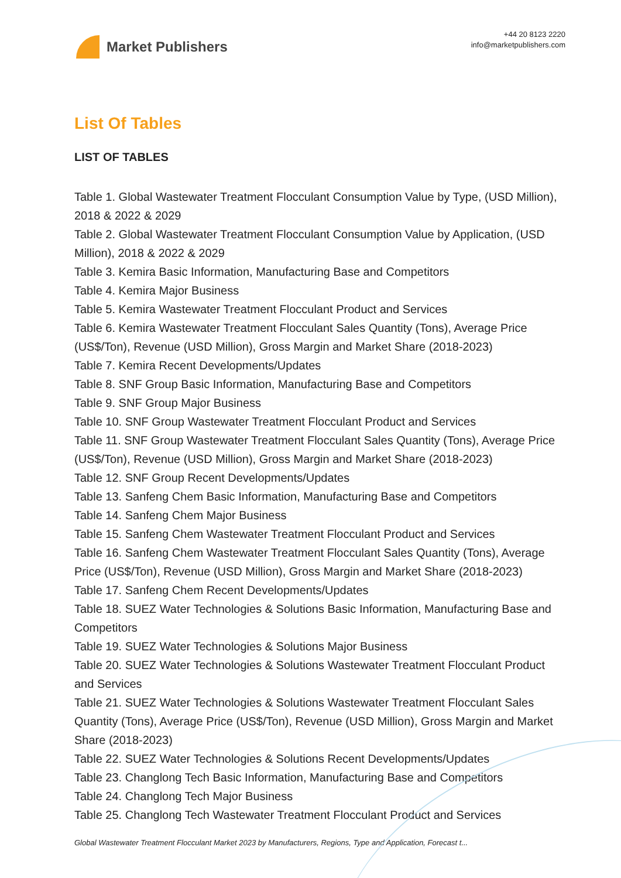Market Publishers
+44 20 8123 2220
info@marketpublishers.com
List Of Tables
LIST OF TABLES
Table 1. Global Wastewater Treatment Flocculant Consumption Value by Type, (USD Million), 2018 & 2022 & 2029
Table 2. Global Wastewater Treatment Flocculant Consumption Value by Application, (USD Million), 2018 & 2022 & 2029
Table 3. Kemira Basic Information, Manufacturing Base and Competitors
Table 4. Kemira Major Business
Table 5. Kemira Wastewater Treatment Flocculant Product and Services
Table 6. Kemira Wastewater Treatment Flocculant Sales Quantity (Tons), Average Price (US$/Ton), Revenue (USD Million), Gross Margin and Market Share (2018-2023)
Table 7. Kemira Recent Developments/Updates
Table 8. SNF Group Basic Information, Manufacturing Base and Competitors
Table 9. SNF Group Major Business
Table 10. SNF Group Wastewater Treatment Flocculant Product and Services
Table 11. SNF Group Wastewater Treatment Flocculant Sales Quantity (Tons), Average Price (US$/Ton), Revenue (USD Million), Gross Margin and Market Share (2018-2023)
Table 12. SNF Group Recent Developments/Updates
Table 13. Sanfeng Chem Basic Information, Manufacturing Base and Competitors
Table 14. Sanfeng Chem Major Business
Table 15. Sanfeng Chem Wastewater Treatment Flocculant Product and Services
Table 16. Sanfeng Chem Wastewater Treatment Flocculant Sales Quantity (Tons), Average Price (US$/Ton), Revenue (USD Million), Gross Margin and Market Share (2018-2023)
Table 17. Sanfeng Chem Recent Developments/Updates
Table 18. SUEZ Water Technologies & Solutions Basic Information, Manufacturing Base and Competitors
Table 19. SUEZ Water Technologies & Solutions Major Business
Table 20. SUEZ Water Technologies & Solutions Wastewater Treatment Flocculant Product and Services
Table 21. SUEZ Water Technologies & Solutions Wastewater Treatment Flocculant Sales Quantity (Tons), Average Price (US$/Ton), Revenue (USD Million), Gross Margin and Market Share (2018-2023)
Table 22. SUEZ Water Technologies & Solutions Recent Developments/Updates
Table 23. Changlong Tech Basic Information, Manufacturing Base and Competitors
Table 24. Changlong Tech Major Business
Table 25. Changlong Tech Wastewater Treatment Flocculant Product and Services
Global Wastewater Treatment Flocculant Market 2023 by Manufacturers, Regions, Type and Application, Forecast t...